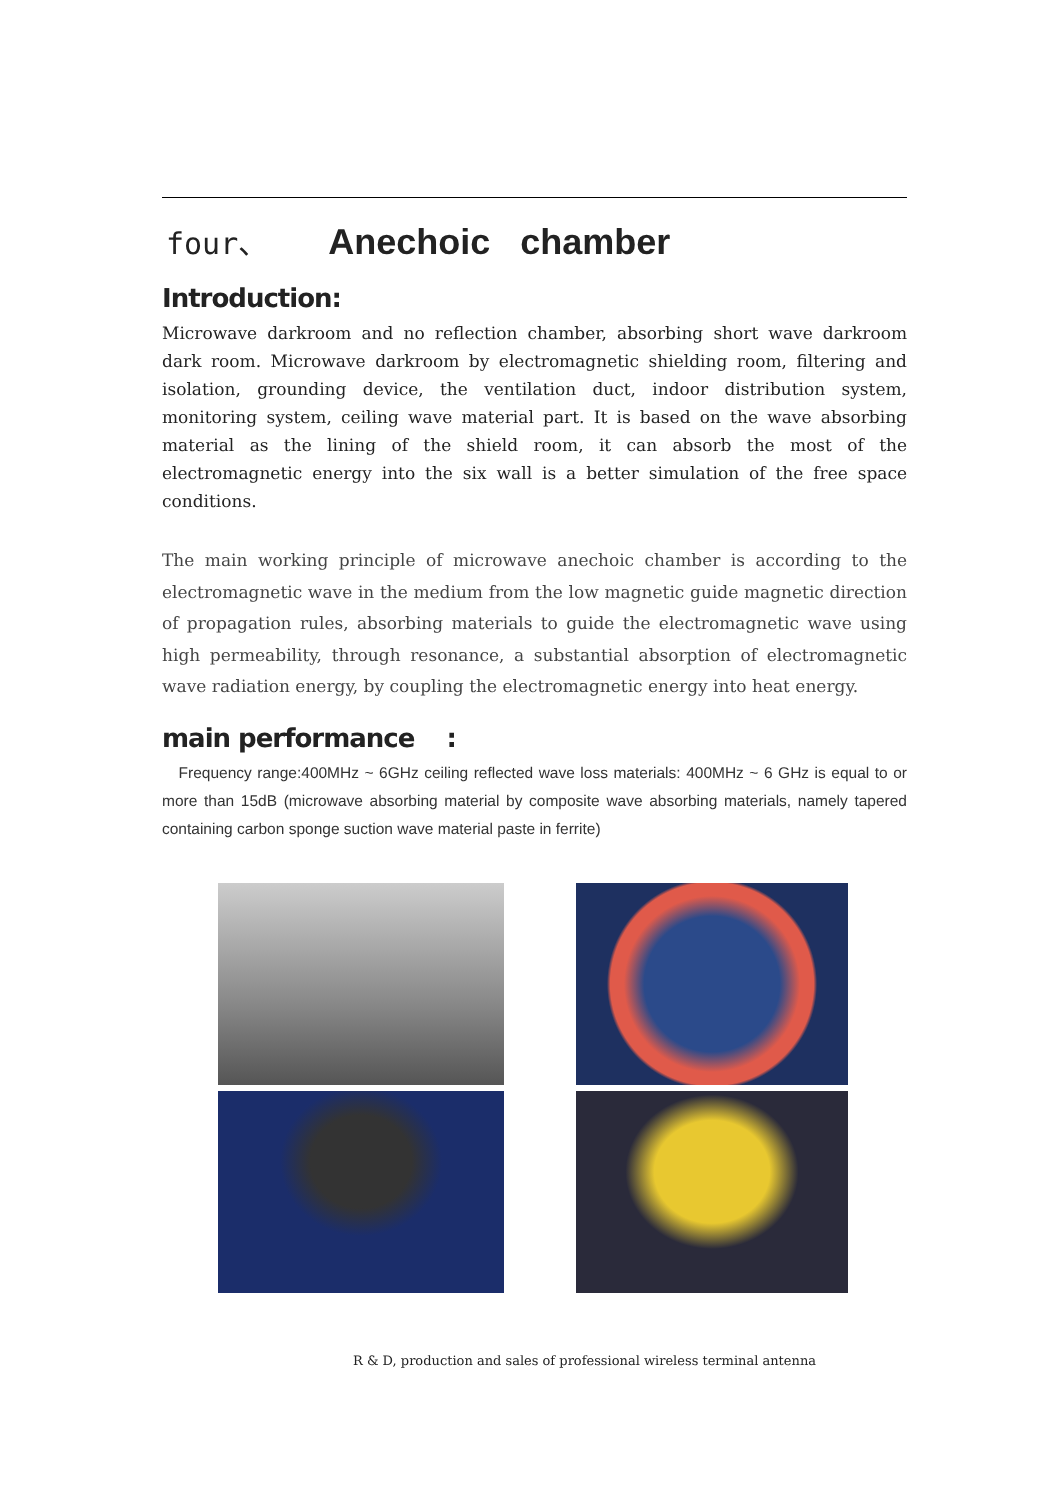four、 Anechoic chamber
Introduction:
Microwave darkroom and no reflection chamber, absorbing short wave darkroom dark room. Microwave darkroom by electromagnetic shielding room, filtering and isolation, grounding device, the ventilation duct, indoor distribution system, monitoring system, ceiling wave material part. It is based on the wave absorbing material as the lining of the shield room, it can absorb the most of the electromagnetic energy into the six wall is a better simulation of the free space conditions.
The main working principle of microwave anechoic chamber is according to the electromagnetic wave in the medium from the low magnetic guide magnetic direction of propagation rules, absorbing materials to guide the electromagnetic wave using high permeability, through resonance, a substantial absorption of electromagnetic wave radiation energy, by coupling the electromagnetic energy into heat energy.
main performance :
Frequency range:400MHz ~ 6GHz ceiling reflected wave loss materials: 400MHz ~ 6 GHz is equal to or more than 15dB (microwave absorbing material by composite wave absorbing materials, namely tapered containing carbon sponge suction wave material paste in ferrite)
R & D, production and sales of professional wireless terminal antenna